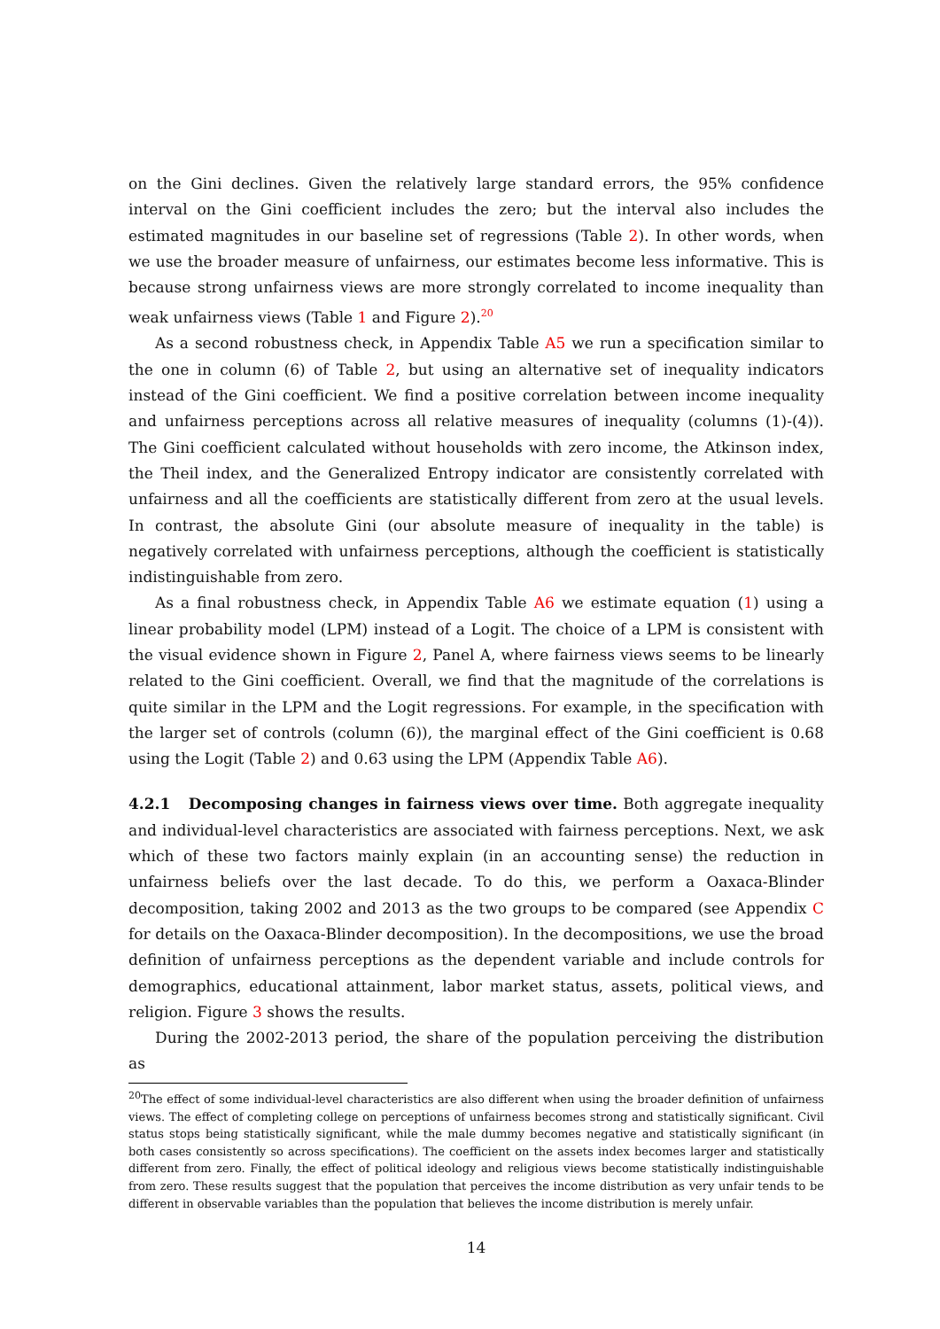on the Gini declines. Given the relatively large standard errors, the 95% confidence interval on the Gini coefficient includes the zero; but the interval also includes the estimated magnitudes in our baseline set of regressions (Table 2). In other words, when we use the broader measure of unfairness, our estimates become less informative. This is because strong unfairness views are more strongly correlated to income inequality than weak unfairness views (Table 1 and Figure 2).<sup>20</sup>
As a second robustness check, in Appendix Table A5 we run a specification similar to the one in column (6) of Table 2, but using an alternative set of inequality indicators instead of the Gini coefficient. We find a positive correlation between income inequality and unfairness perceptions across all relative measures of inequality (columns (1)-(4)). The Gini coefficient calculated without households with zero income, the Atkinson index, the Theil index, and the Generalized Entropy indicator are consistently correlated with unfairness and all the coefficients are statistically different from zero at the usual levels. In contrast, the absolute Gini (our absolute measure of inequality in the table) is negatively correlated with unfairness perceptions, although the coefficient is statistically indistinguishable from zero.
As a final robustness check, in Appendix Table A6 we estimate equation (1) using a linear probability model (LPM) instead of a Logit. The choice of a LPM is consistent with the visual evidence shown in Figure 2, Panel A, where fairness views seems to be linearly related to the Gini coefficient. Overall, we find that the magnitude of the correlations is quite similar in the LPM and the Logit regressions. For example, in the specification with the larger set of controls (column (6)), the marginal effect of the Gini coefficient is 0.68 using the Logit (Table 2) and 0.63 using the LPM (Appendix Table A6).
4.2.1 Decomposing changes in fairness views over time. Both aggregate inequality and individual-level characteristics are associated with fairness perceptions. Next, we ask which of these two factors mainly explain (in an accounting sense) the reduction in unfairness beliefs over the last decade. To do this, we perform a Oaxaca-Blinder decomposition, taking 2002 and 2013 as the two groups to be compared (see Appendix C for details on the Oaxaca-Blinder decomposition). In the decompositions, we use the broad definition of unfairness perceptions as the dependent variable and include controls for demographics, educational attainment, labor market status, assets, political views, and religion. Figure 3 shows the results.
During the 2002-2013 period, the share of the population perceiving the distribution as
<sup>20</sup> The effect of some individual-level characteristics are also different when using the broader definition of unfairness views. The effect of completing college on perceptions of unfairness becomes strong and statistically significant. Civil status stops being statistically significant, while the male dummy becomes negative and statistically significant (in both cases consistently so across specifications). The coefficient on the assets index becomes larger and statistically different from zero. Finally, the effect of political ideology and religious views become statistically indistinguishable from zero. These results suggest that the population that perceives the income distribution as very unfair tends to be different in observable variables than the population that believes the income distribution is merely unfair.
14